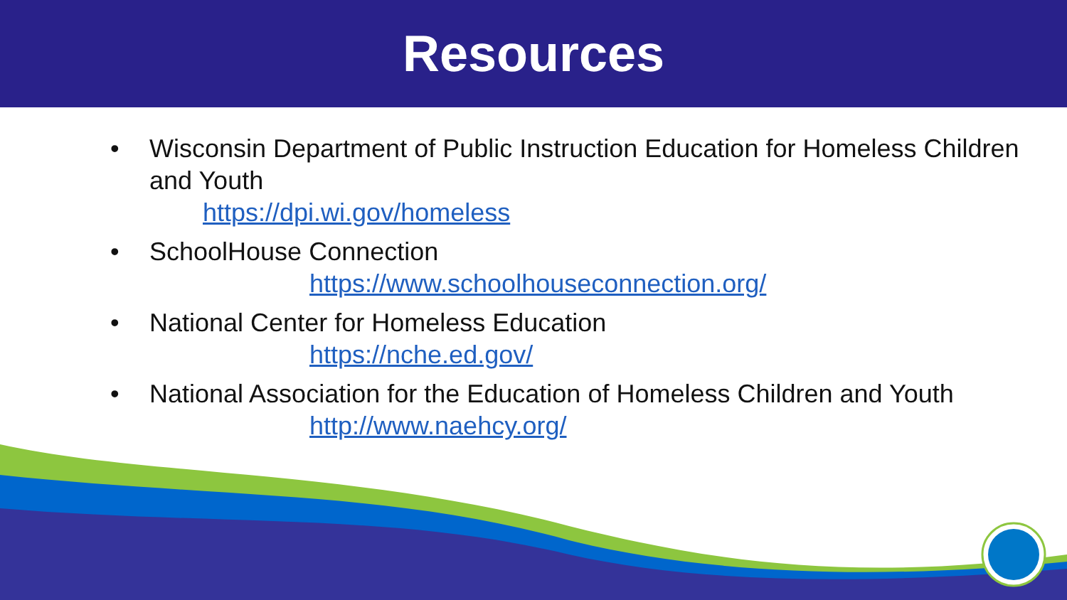Resources
• Wisconsin Department of Public Instruction Education for Homeless Children and Youth
https://dpi.wi.gov/homeless
• SchoolHouse Connection
https://www.schoolhouseconnection.org/
• National Center for Homeless Education
https://nche.ed.gov/
• National Association for the Education of Homeless Children and Youth
http://www.naehcy.org/